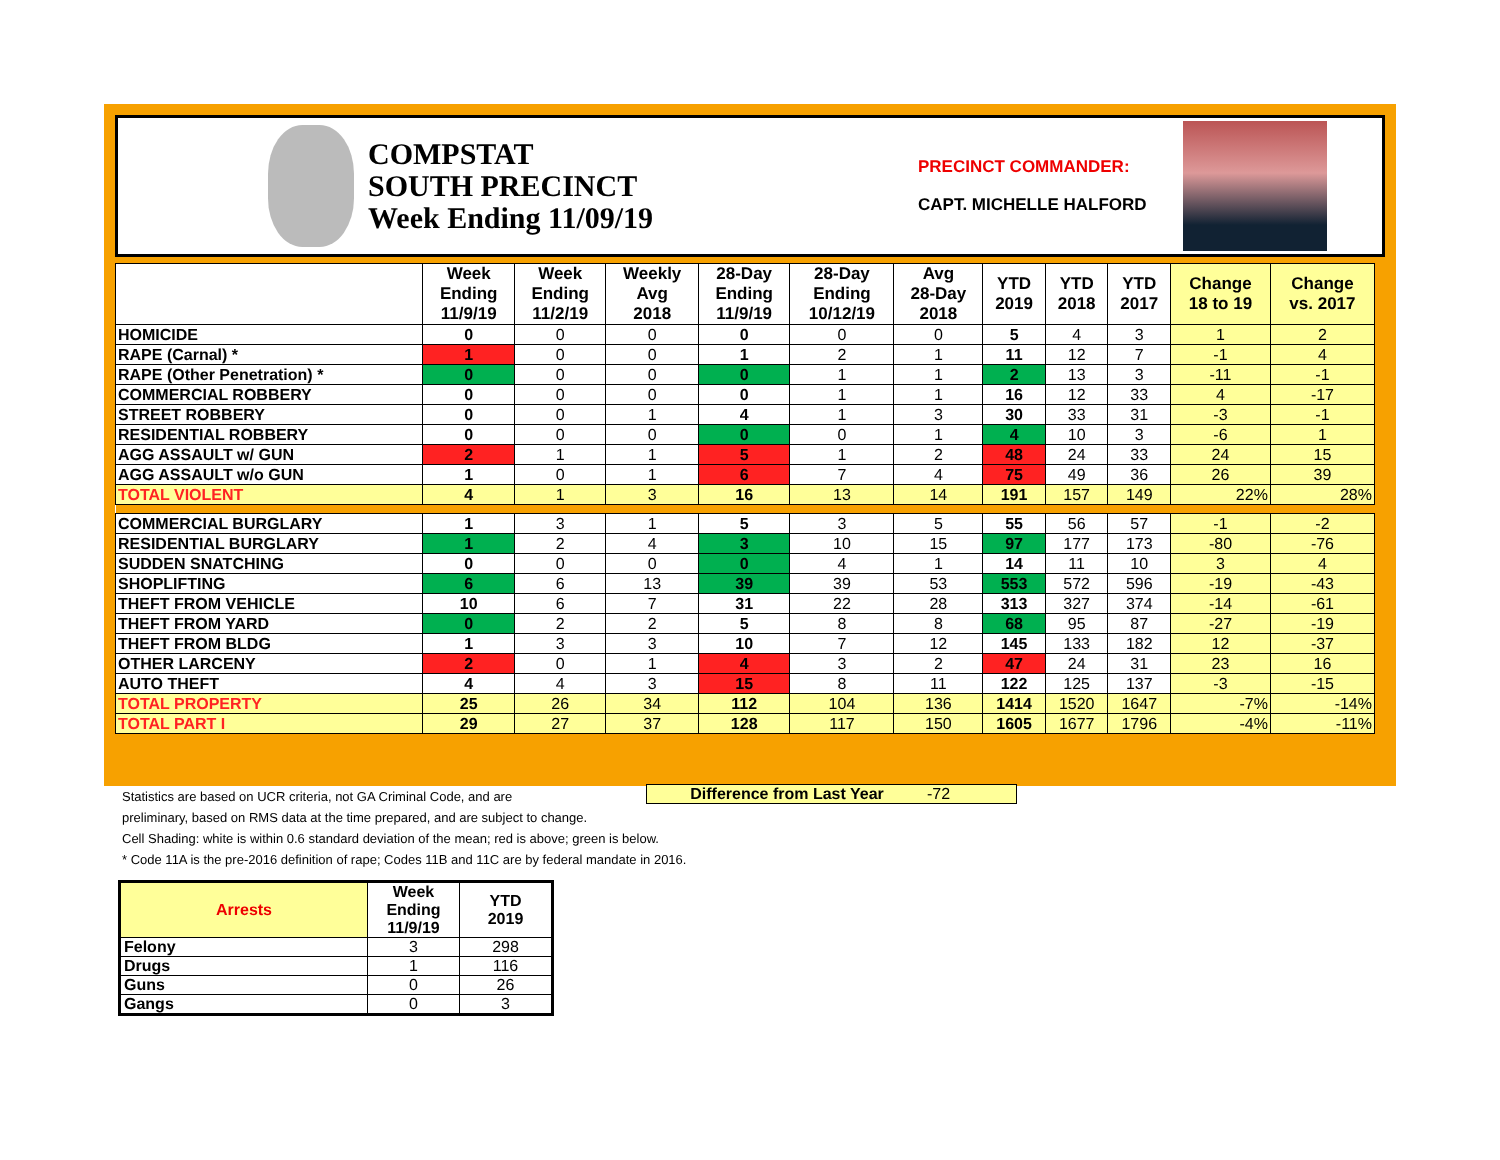COMPSTAT
SOUTH PRECINCT
Week Ending 11/09/19
PRECINCT COMMANDER:
CAPT. MICHELLE HALFORD
| | Week Ending 11/9/19 | Week Ending 11/2/19 | Weekly Avg 2018 | 28-Day Ending 11/9/19 | 28-Day Ending 10/12/19 | Avg 28-Day 2018 | YTD 2019 | YTD 2018 | YTD 2017 | Change 18 to 19 | Change vs. 2017 |
| --- | --- | --- | --- | --- | --- | --- | --- | --- | --- | --- | --- |
| HOMICIDE | 0 | 0 | 0 | 0 | 0 | 0 | 5 | 4 | 3 | 1 | 2 |
| RAPE (Carnal) * | 1 | 0 | 0 | 1 | 2 | 1 | 11 | 12 | 7 | -1 | 4 |
| RAPE (Other Penetration) * | 0 | 0 | 0 | 0 | 1 | 1 | 2 | 13 | 3 | -11 | -1 |
| COMMERCIAL ROBBERY | 0 | 0 | 0 | 0 | 1 | 1 | 16 | 12 | 33 | 4 | -17 |
| STREET ROBBERY | 0 | 0 | 1 | 4 | 1 | 3 | 30 | 33 | 31 | -3 | -1 |
| RESIDENTIAL ROBBERY | 0 | 0 | 0 | 0 | 0 | 1 | 4 | 10 | 3 | -6 | 1 |
| AGG ASSAULT w/ GUN | 2 | 1 | 1 | 5 | 1 | 2 | 48 | 24 | 33 | 24 | 15 |
| AGG ASSAULT w/o GUN | 1 | 0 | 1 | 6 | 7 | 4 | 75 | 49 | 36 | 26 | 39 |
| TOTAL VIOLENT | 4 | 1 | 3 | 16 | 13 | 14 | 191 | 157 | 149 | 22% | 28% |
| COMMERCIAL BURGLARY | 1 | 3 | 1 | 5 | 3 | 5 | 55 | 56 | 57 | -1 | -2 |
| RESIDENTIAL BURGLARY | 1 | 2 | 4 | 3 | 10 | 15 | 97 | 177 | 173 | -80 | -76 |
| SUDDEN SNATCHING | 0 | 0 | 0 | 0 | 4 | 1 | 14 | 11 | 10 | 3 | 4 |
| SHOPLIFTING | 6 | 6 | 13 | 39 | 39 | 53 | 553 | 572 | 596 | -19 | -43 |
| THEFT FROM VEHICLE | 10 | 6 | 7 | 31 | 22 | 28 | 313 | 327 | 374 | -14 | -61 |
| THEFT FROM YARD | 0 | 2 | 2 | 5 | 8 | 8 | 68 | 95 | 87 | -27 | -19 |
| THEFT FROM BLDG | 1 | 3 | 3 | 10 | 7 | 12 | 145 | 133 | 182 | 12 | -37 |
| OTHER LARCENY | 2 | 0 | 1 | 4 | 3 | 2 | 47 | 24 | 31 | 23 | 16 |
| AUTO THEFT | 4 | 4 | 3 | 15 | 8 | 11 | 122 | 125 | 137 | -3 | -15 |
| TOTAL PROPERTY | 25 | 26 | 34 | 112 | 104 | 136 | 1414 | 1520 | 1647 | -7% | -14% |
| TOTAL PART I | 29 | 27 | 37 | 128 | 117 | 150 | 1605 | 1677 | 1796 | -4% | -11% |
Statistics are based on UCR criteria, not GA Criminal Code, and are
preliminary, based on RMS data at the time prepared, and are subject to change.
Cell Shading: white is within 0.6 standard deviation of the mean; red is above; green is below.
* Code 11A is the pre-2016 definition of rape; Codes 11B and 11C are by federal mandate in 2016.
Difference from Last Year -72
| Arrests | Week Ending 11/9/19 | YTD 2019 |
| --- | --- | --- |
| Felony | 3 | 298 |
| Drugs | 1 | 116 |
| Guns | 0 | 26 |
| Gangs | 0 | 3 |